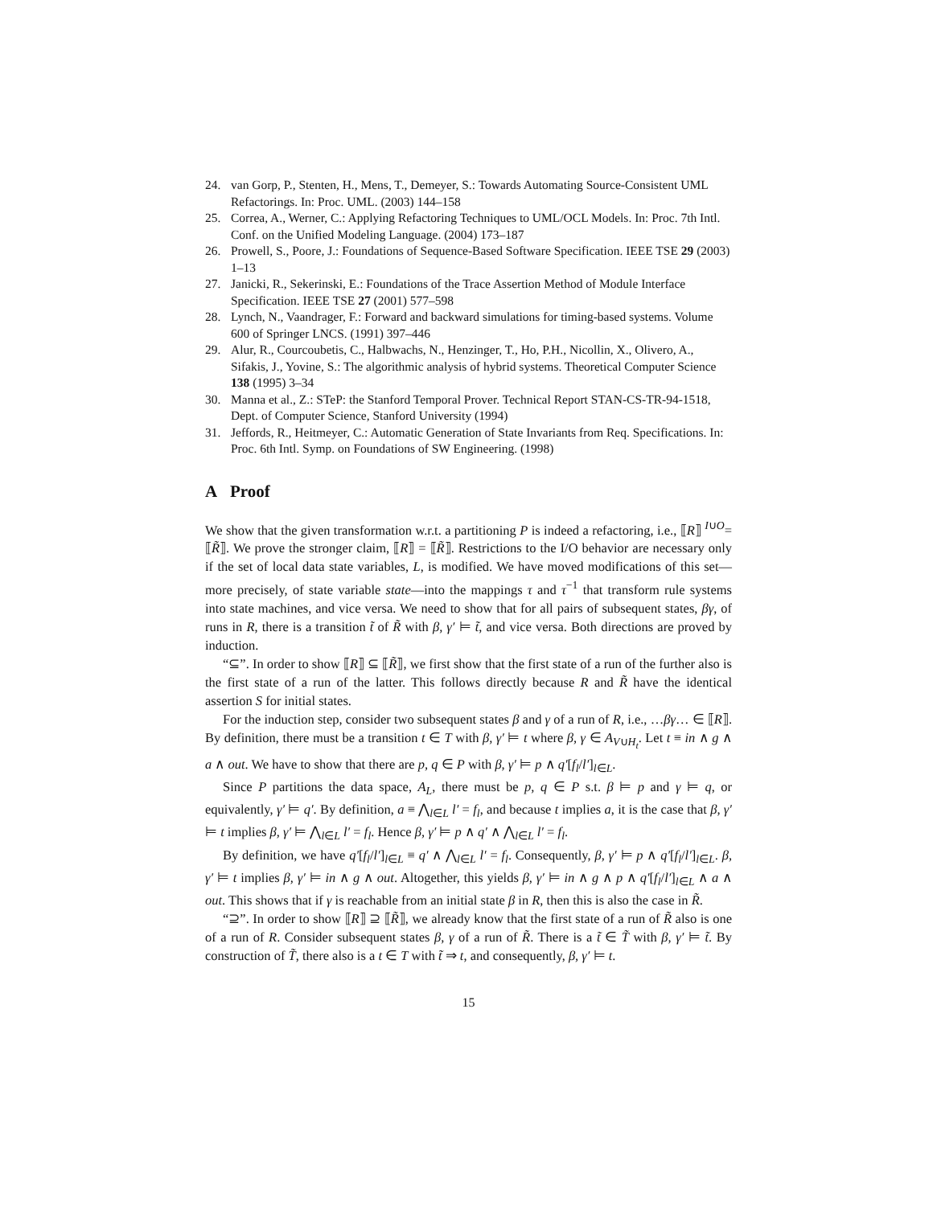24. van Gorp, P., Stenten, H., Mens, T., Demeyer, S.: Towards Automating Source-Consistent UML Refactorings. In: Proc. UML. (2003) 144–158
25. Correa, A., Werner, C.: Applying Refactoring Techniques to UML/OCL Models. In: Proc. 7th Intl. Conf. on the Unified Modeling Language. (2004) 173–187
26. Prowell, S., Poore, J.: Foundations of Sequence-Based Software Specification. IEEE TSE 29 (2003) 1–13
27. Janicki, R., Sekerinski, E.: Foundations of the Trace Assertion Method of Module Interface Specification. IEEE TSE 27 (2001) 577–598
28. Lynch, N., Vaandrager, F.: Forward and backward simulations for timing-based systems. Volume 600 of Springer LNCS. (1991) 397–446
29. Alur, R., Courcoubetis, C., Halbwachs, N., Henzinger, T., Ho, P.H., Nicollin, X., Olivero, A., Sifakis, J., Yovine, S.: The algorithmic analysis of hybrid systems. Theoretical Computer Science 138 (1995) 3–34
30. Manna et al., Z.: STeP: the Stanford Temporal Prover. Technical Report STAN-CS-TR-94-1518, Dept. of Computer Science, Stanford University (1994)
31. Jeffords, R., Heitmeyer, C.: Automatic Generation of State Invariants from Req. Specifications. In: Proc. 6th Intl. Symp. on Foundations of SW Engineering. (1998)
A Proof
We show that the given transformation w.r.t. a partitioning P is indeed a refactoring, i.e., ⟦R⟧ <sup>I∪O</sup>= ⟦R̃⟧. We prove the stronger claim, ⟦R⟧ = ⟦R̃⟧. Restrictions to the I/O behavior are necessary only if the set of local data state variables, L, is modified. We have moved modifications of this set—more precisely, of state variable state—into the mappings τ and τ<sup>−1</sup> that transform rule systems into state machines, and vice versa. We need to show that for all pairs of subsequent states, βγ, of runs in R, there is a transition t̃ of R̃ with β, γ′ ⊨ t̃, and vice versa. Both directions are proved by induction.
“⊆”. In order to show ⟦R⟧ ⊆ ⟦R̃⟧, we first show that the first state of a run of the further also is the first state of a run of the latter. This follows directly because R and R̃ have the identical assertion S for initial states.
For the induction step, consider two subsequent states β and γ of a run of R, i.e., …βγ… ∈ ⟦R⟧. By definition, there must be a transition t ∈ T with β, γ′ ⊨ t where β, γ ∈ A<sub>V∪H<sub>t</sub></sub>. Let t ≡ in ∧ g ∧ a ∧ out. We have to show that there are p, q ∈ P with β, γ′ ⊨ p ∧ q′[f<sub>l</sub>/l′]<sub>l∈L</sub>.
Since P partitions the data space, A<sub>L</sub>, there must be p, q ∈ P s.t. β ⊨ p and γ ⊨ q, or equivalently, γ′ ⊨ q′. By definition, a ≡ ⋀<sub>l∈L</sub> l′ = f<sub>l</sub>, and because t implies a, it is the case that β, γ′ ⊨ t implies β, γ′ ⊨ ⋀<sub>l∈L</sub> l′ = f<sub>l</sub>. Hence β, γ′ ⊨ p ∧ q′ ∧ ⋀<sub>l∈L</sub> l′ = f<sub>l</sub>.
By definition, we have q′[f<sub>l</sub>/l′]<sub>l∈L</sub> ≡ q′ ∧ ⋀<sub>l∈L</sub> l′ = f<sub>l</sub>. Consequently, β, γ′ ⊨ p ∧ q′[f<sub>l</sub>/l′]<sub>l∈L</sub>. β, γ′ ⊨ t implies β, γ′ ⊨ in ∧ g ∧ out. Altogether, this yields β, γ′ ⊨ in ∧ g ∧ p ∧ q′[f<sub>l</sub>/l′]<sub>l∈L</sub> ∧ a ∧ out. This shows that if γ is reachable from an initial state β in R, then this is also the case in R̃.
“⊇”. In order to show ⟦R⟧ ⊇ ⟦R̃⟧, we already know that the first state of a run of R̃ also is one of a run of R. Consider subsequent states β, γ of a run of R̃. There is a t̃ ∈ T̃ with β, γ′ ⊨ t̃. By construction of T̃, there also is a t ∈ T with t̃ ⇒ t, and consequently, β, γ′ ⊨ t.
15